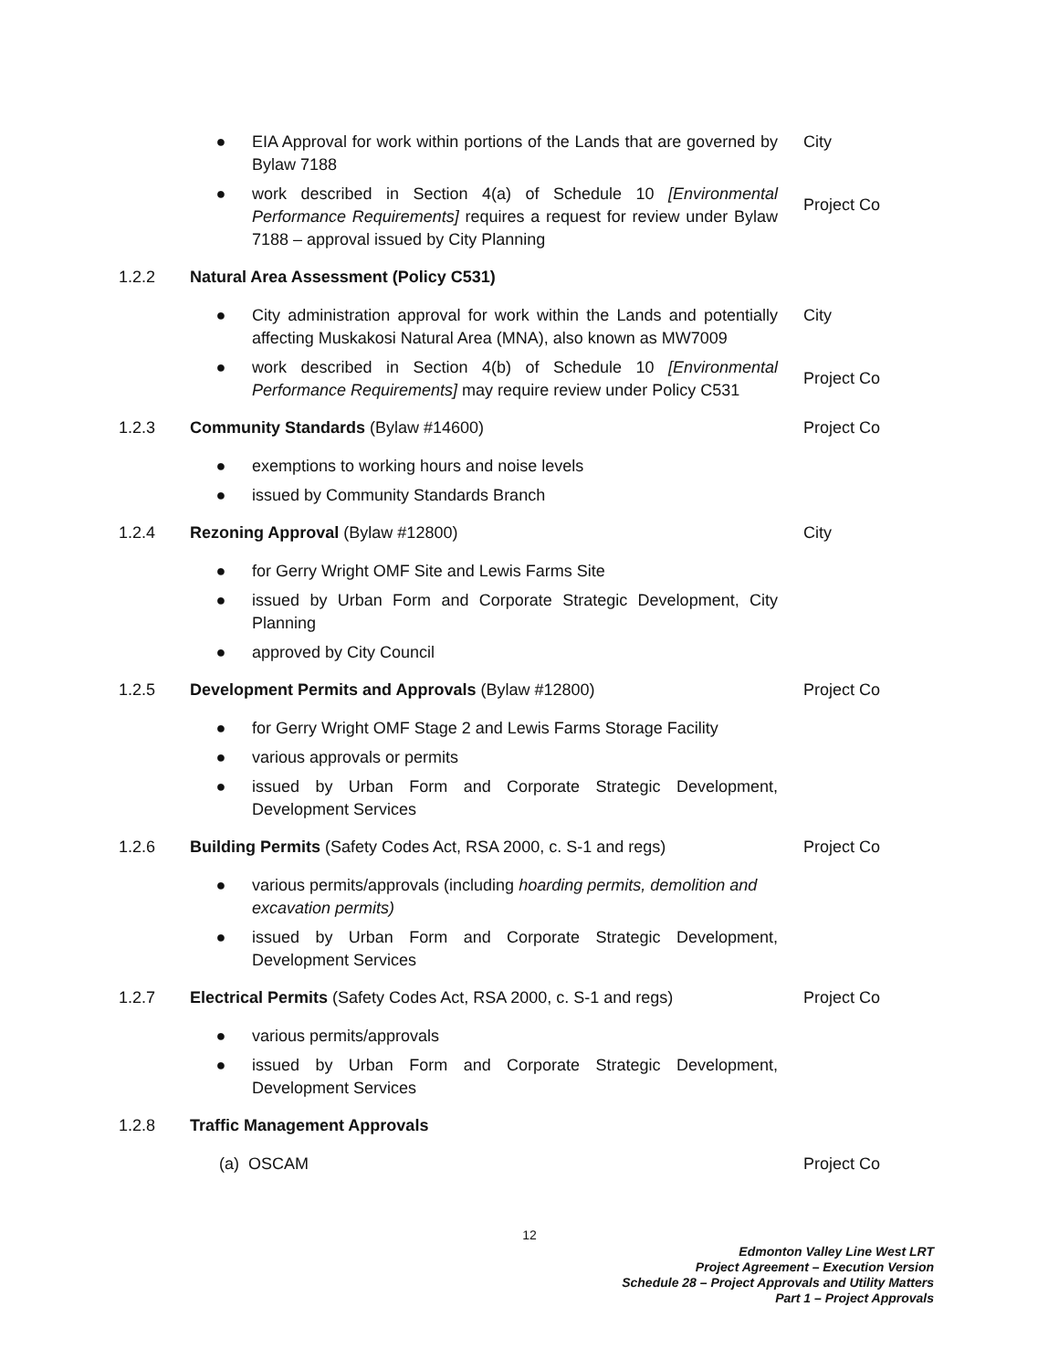| | ● EIA Approval for work within portions of the Lands that are governed by Bylaw 7188 | City |
| | ● work described in Section 4(a) of Schedule 10 [Environmental Performance Requirements] requires a request for review under Bylaw 7188 – approval issued by City Planning | Project Co |
| 1.2.2 | Natural Area Assessment (Policy C531) | |
| | ● City administration approval for work within the Lands and potentially affecting Muskakosi Natural Area (MNA), also known as MW7009 | City |
| | ● work described in Section 4(b) of Schedule 10 [Environmental Performance Requirements] may require review under Policy C531 | Project Co |
| 1.2.3 | Community Standards (Bylaw #14600) | Project Co |
| | ● exemptions to working hours and noise levels | |
| | ● issued by Community Standards Branch | |
| 1.2.4 | Rezoning Approval (Bylaw #12800) | City |
| | ● for Gerry Wright OMF Site and Lewis Farms Site | |
| | ● issued by Urban Form and Corporate Strategic Development, City Planning | |
| | ● approved by City Council | |
| 1.2.5 | Development Permits and Approvals (Bylaw #12800) | Project Co |
| | ● for Gerry Wright OMF Stage 2 and Lewis Farms Storage Facility | |
| | ● various approvals or permits | |
| | ● issued by Urban Form and Corporate Strategic Development, Development Services | |
| 1.2.6 | Building Permits (Safety Codes Act, RSA 2000, c. S-1 and regs) | Project Co |
| | ● various permits/approvals (including hoarding permits, demolition and excavation permits) | |
| | ● issued by Urban Form and Corporate Strategic Development, Development Services | |
| 1.2.7 | Electrical Permits (Safety Codes Act, RSA 2000, c. S-1 and regs) | Project Co |
| | ● various permits/approvals | |
| | ● issued by Urban Form and Corporate Strategic Development, Development Services | |
| 1.2.8 | Traffic Management Approvals | |
| | (a) OSCAM | Project Co |
12
Edmonton Valley Line West LRT
Project Agreement – Execution Version
Schedule 28 – Project Approvals and Utility Matters
Part 1 – Project Approvals